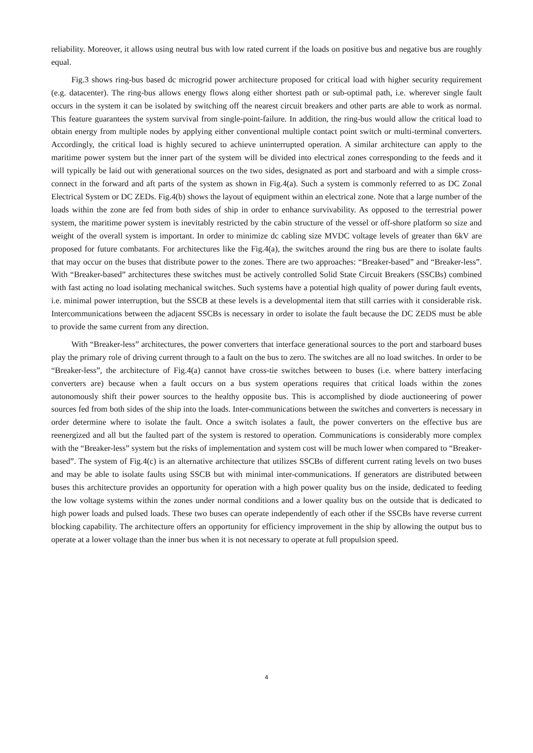reliability. Moreover, it allows using neutral bus with low rated current if the loads on positive bus and negative bus are roughly equal.
Fig.3 shows ring-bus based dc microgrid power architecture proposed for critical load with higher security requirement (e.g. datacenter). The ring-bus allows energy flows along either shortest path or sub-optimal path, i.e. wherever single fault occurs in the system it can be isolated by switching off the nearest circuit breakers and other parts are able to work as normal. This feature guarantees the system survival from single-point-failure. In addition, the ring-bus would allow the critical load to obtain energy from multiple nodes by applying either conventional multiple contact point switch or multi-terminal converters. Accordingly, the critical load is highly secured to achieve uninterrupted operation. A similar architecture can apply to the maritime power system but the inner part of the system will be divided into electrical zones corresponding to the feeds and it will typically be laid out with generational sources on the two sides, designated as port and starboard and with a simple cross-connect in the forward and aft parts of the system as shown in Fig.4(a). Such a system is commonly referred to as DC Zonal Electrical System or DC ZEDs. Fig.4(b) shows the layout of equipment within an electrical zone. Note that a large number of the loads within the zone are fed from both sides of ship in order to enhance survivability. As opposed to the terrestrial power system, the maritime power system is inevitably restricted by the cabin structure of the vessel or off-shore platform so size and weight of the overall system is important. In order to minimize dc cabling size MVDC voltage levels of greater than 6kV are proposed for future combatants. For architectures like the Fig.4(a), the switches around the ring bus are there to isolate faults that may occur on the buses that distribute power to the zones. There are two approaches: “Breaker-based” and “Breaker-less”. With “Breaker-based” architectures these switches must be actively controlled Solid State Circuit Breakers (SSCBs) combined with fast acting no load isolating mechanical switches. Such systems have a potential high quality of power during fault events, i.e. minimal power interruption, but the SSCB at these levels is a developmental item that still carries with it considerable risk. Intercommunications between the adjacent SSCBs is necessary in order to isolate the fault because the DC ZEDS must be able to provide the same current from any direction.
With “Breaker-less” architectures, the power converters that interface generational sources to the port and starboard buses play the primary role of driving current through to a fault on the bus to zero. The switches are all no load switches. In order to be “Breaker-less”, the architecture of Fig.4(a) cannot have cross-tie switches between to buses (i.e. where battery interfacing converters are) because when a fault occurs on a bus system operations requires that critical loads within the zones autonomously shift their power sources to the healthy opposite bus. This is accomplished by diode auctioneering of power sources fed from both sides of the ship into the loads. Inter-communications between the switches and converters is necessary in order determine where to isolate the fault. Once a switch isolates a fault, the power converters on the effective bus are reenergized and all but the faulted part of the system is restored to operation. Communications is considerably more complex with the “Breaker-less” system but the risks of implementation and system cost will be much lower when compared to “Breaker-based”. The system of Fig.4(c) is an alternative architecture that utilizes SSCBs of different current rating levels on two buses and may be able to isolate faults using SSCB but with minimal inter-communications. If generators are distributed between buses this architecture provides an opportunity for operation with a high power quality bus on the inside, dedicated to feeding the low voltage systems within the zones under normal conditions and a lower quality bus on the outside that is dedicated to high power loads and pulsed loads. These two buses can operate independently of each other if the SSCBs have reverse current blocking capability. The architecture offers an opportunity for efficiency improvement in the ship by allowing the output bus to operate at a lower voltage than the inner bus when it is not necessary to operate at full propulsion speed.
4